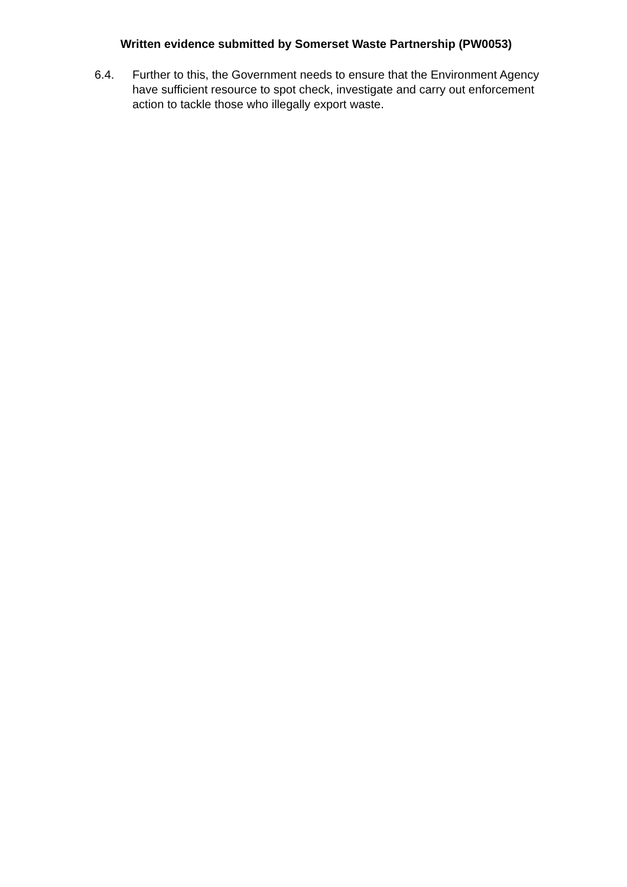Written evidence submitted by Somerset Waste Partnership (PW0053)
6.4. Further to this, the Government needs to ensure that the Environment Agency have sufficient resource to spot check, investigate and carry out enforcement action to tackle those who illegally export waste.